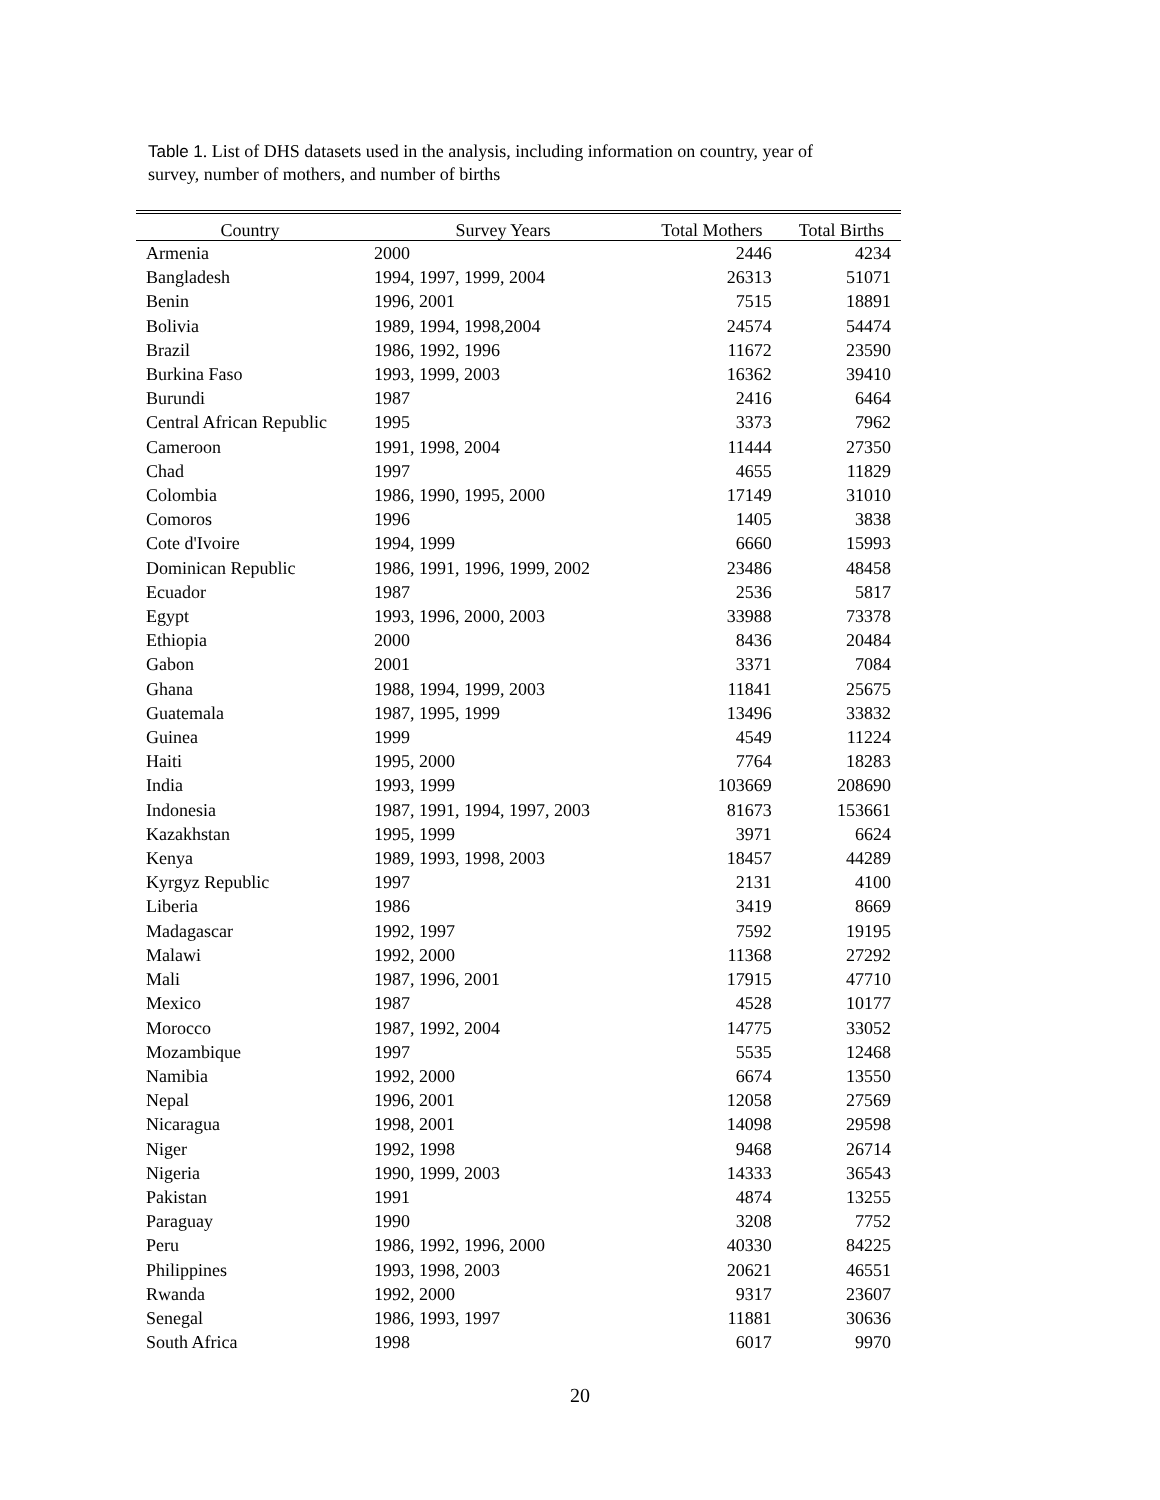Table 1. List of DHS datasets used in the analysis, including information on country, year of survey, number of mothers, and number of births
| Country | Survey Years | Total Mothers | Total Births |
| --- | --- | --- | --- |
| Armenia | 2000 | 2446 | 4234 |
| Bangladesh | 1994, 1997, 1999, 2004 | 26313 | 51071 |
| Benin | 1996, 2001 | 7515 | 18891 |
| Bolivia | 1989, 1994, 1998,2004 | 24574 | 54474 |
| Brazil | 1986, 1992, 1996 | 11672 | 23590 |
| Burkina Faso | 1993, 1999, 2003 | 16362 | 39410 |
| Burundi | 1987 | 2416 | 6464 |
| Central African Republic | 1995 | 3373 | 7962 |
| Cameroon | 1991, 1998, 2004 | 11444 | 27350 |
| Chad | 1997 | 4655 | 11829 |
| Colombia | 1986, 1990, 1995, 2000 | 17149 | 31010 |
| Comoros | 1996 | 1405 | 3838 |
| Cote d'Ivoire | 1994, 1999 | 6660 | 15993 |
| Dominican Republic | 1986, 1991, 1996, 1999, 2002 | 23486 | 48458 |
| Ecuador | 1987 | 2536 | 5817 |
| Egypt | 1993, 1996, 2000, 2003 | 33988 | 73378 |
| Ethiopia | 2000 | 8436 | 20484 |
| Gabon | 2001 | 3371 | 7084 |
| Ghana | 1988, 1994, 1999, 2003 | 11841 | 25675 |
| Guatemala | 1987, 1995, 1999 | 13496 | 33832 |
| Guinea | 1999 | 4549 | 11224 |
| Haiti | 1995, 2000 | 7764 | 18283 |
| India | 1993, 1999 | 103669 | 208690 |
| Indonesia | 1987, 1991, 1994, 1997, 2003 | 81673 | 153661 |
| Kazakhstan | 1995, 1999 | 3971 | 6624 |
| Kenya | 1989, 1993, 1998, 2003 | 18457 | 44289 |
| Kyrgyz Republic | 1997 | 2131 | 4100 |
| Liberia | 1986 | 3419 | 8669 |
| Madagascar | 1992, 1997 | 7592 | 19195 |
| Malawi | 1992, 2000 | 11368 | 27292 |
| Mali | 1987, 1996, 2001 | 17915 | 47710 |
| Mexico | 1987 | 4528 | 10177 |
| Morocco | 1987, 1992, 2004 | 14775 | 33052 |
| Mozambique | 1997 | 5535 | 12468 |
| Namibia | 1992, 2000 | 6674 | 13550 |
| Nepal | 1996, 2001 | 12058 | 27569 |
| Nicaragua | 1998, 2001 | 14098 | 29598 |
| Niger | 1992, 1998 | 9468 | 26714 |
| Nigeria | 1990, 1999, 2003 | 14333 | 36543 |
| Pakistan | 1991 | 4874 | 13255 |
| Paraguay | 1990 | 3208 | 7752 |
| Peru | 1986, 1992, 1996, 2000 | 40330 | 84225 |
| Philippines | 1993, 1998, 2003 | 20621 | 46551 |
| Rwanda | 1992, 2000 | 9317 | 23607 |
| Senegal | 1986, 1993, 1997 | 11881 | 30636 |
| South Africa | 1998 | 6017 | 9970 |
20